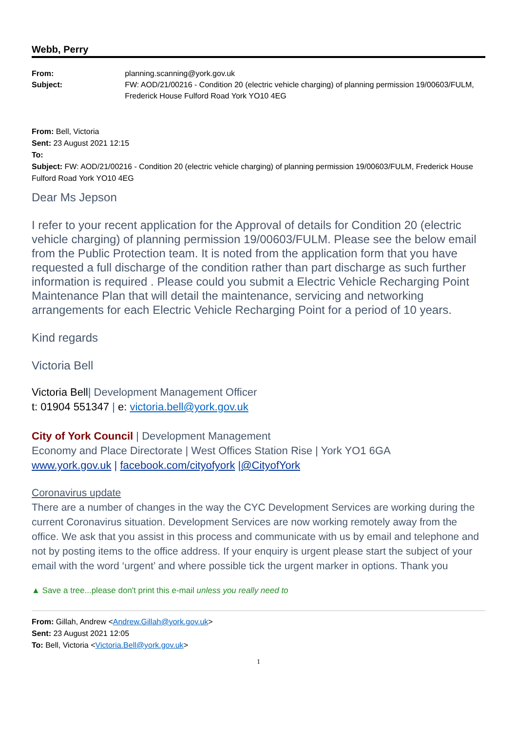Webb, Perry
From:
Subject:
planning.scanning@york.gov.uk
FW: AOD/21/00216 - Condition 20 (electric vehicle charging) of planning permission 19/00603/FULM, Frederick House Fulford Road York YO10 4EG
From: Bell, Victoria
Sent: 23 August 2021 12:15
To:
Subject: FW: AOD/21/00216 - Condition 20 (electric vehicle charging) of planning permission 19/00603/FULM, Frederick House Fulford Road York YO10 4EG
Dear Ms Jepson
I refer to your recent application for the Approval of details for Condition 20 (electric vehicle charging) of planning permission 19/00603/FULM. Please see the below email from the Public Protection team. It is noted from the application form that you have requested a full discharge of the condition rather than part discharge as such further information is required . Please could you submit a Electric Vehicle Recharging Point Maintenance Plan that will detail the maintenance, servicing and networking arrangements for each Electric Vehicle Recharging Point for a period of 10 years.
Kind regards
Victoria Bell
Victoria Bell| Development Management Officer
t: 01904 551347 | e: victoria.bell@york.gov.uk
City of York Council | Development Management
Economy and Place Directorate | West Offices Station Rise | York YO1 6GA
www.york.gov.uk | facebook.com/cityofyork |@CityofYork
Coronavirus update
There are a number of changes in the way the CYC Development Services are working during the current Coronavirus situation. Development Services are now working remotely away from the office. We ask that you assist in this process and communicate with us by email and telephone and not by posting items to the office address. If your enquiry is urgent please start the subject of your email with the word ‘urgent’ and where possible tick the urgent marker in options. Thank you
▲ Save a tree...please don't print this e-mail unless you really need to
From: Gillah, Andrew <Andrew.Gillah@york.gov.uk>
Sent: 23 August 2021 12:05
To: Bell, Victoria <Victoria.Bell@york.gov.uk>
1